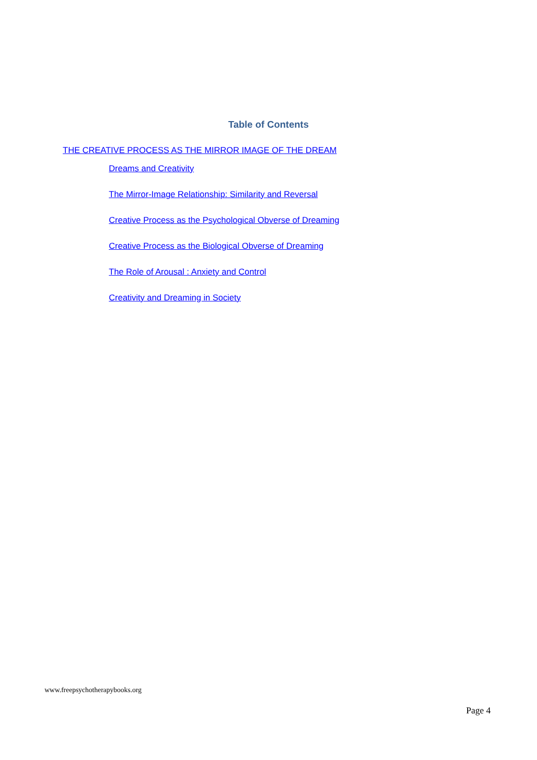Table of Contents
THE CREATIVE PROCESS AS THE MIRROR IMAGE OF THE DREAM
Dreams and Creativity
The Mirror-Image Relationship: Similarity and Reversal
Creative Process as the Psychological Obverse of Dreaming
Creative Process as the Biological Obverse of Dreaming
The Role of Arousal : Anxiety and Control
Creativity and Dreaming in Society
www.freepsychotherapybooks.org
Page 4